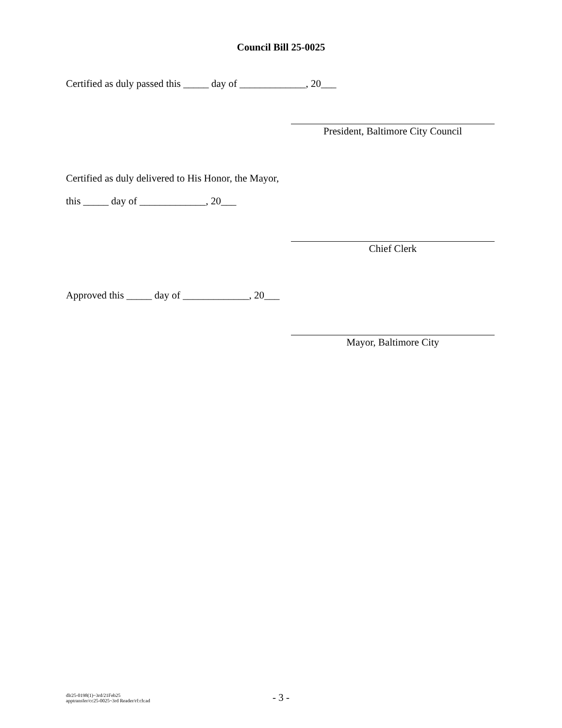Council Bill 25-0025
Certified as duly passed this _____ day of _____________, 20___
President, Baltimore City Council
Certified as duly delivered to His Honor, the Mayor,
this _____ day of _____________, 20___
Chief Clerk
Approved this _____ day of _____________, 20___
Mayor, Baltimore City
dlr25-0198(1)~3rd/21Feb25
apptransfer/cc25-0025~3rd Reader/rf:ch:ad
- 3 -